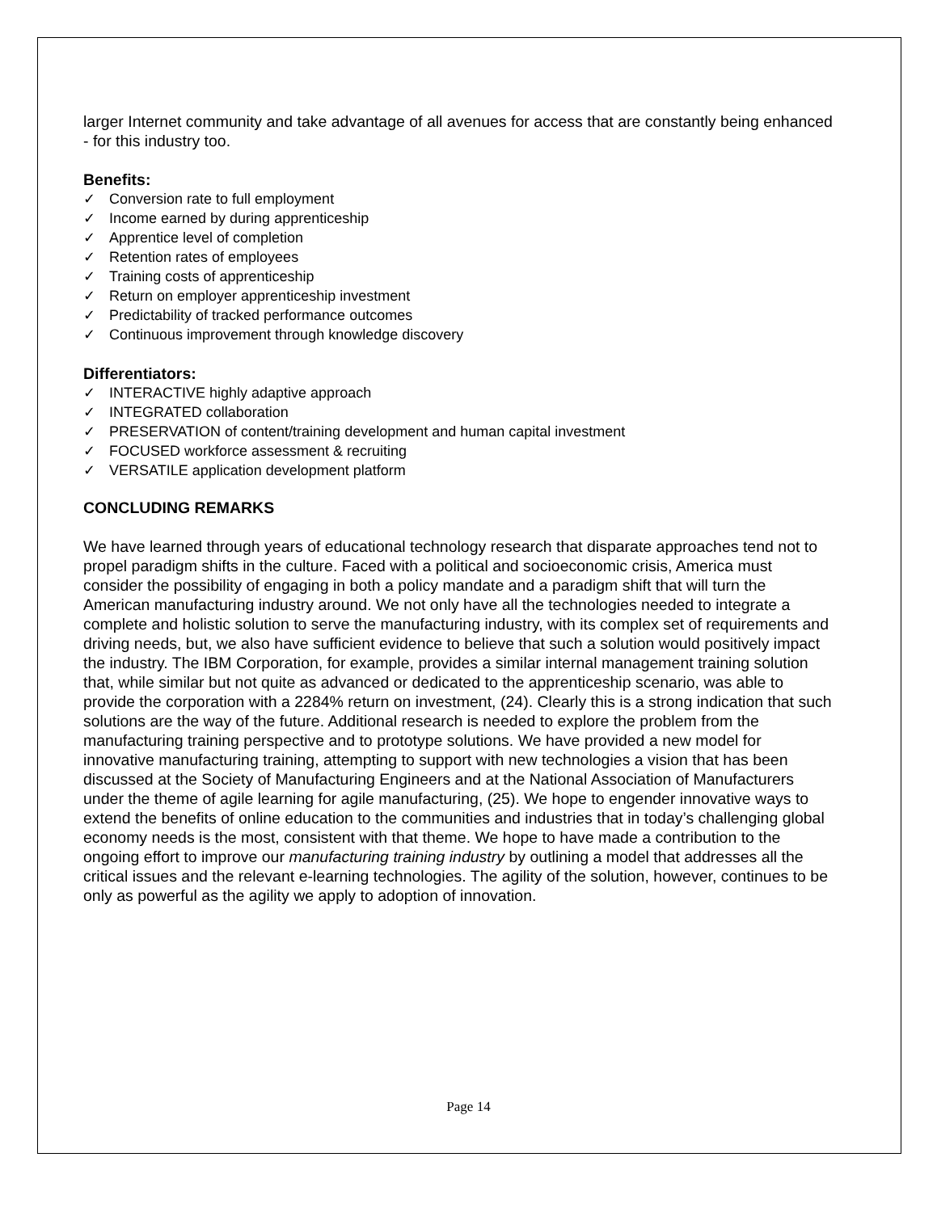larger Internet community and take advantage of all avenues for access that are constantly being enhanced - for this industry too.
Benefits:
✓ Conversion rate to full employment
✓ Income earned by during apprenticeship
✓ Apprentice level of completion
✓ Retention rates of employees
✓ Training costs of apprenticeship
✓ Return on employer apprenticeship investment
✓ Predictability of tracked performance outcomes
✓ Continuous improvement through knowledge discovery
Differentiators:
✓ INTERACTIVE highly adaptive approach
✓ INTEGRATED collaboration
✓ PRESERVATION of content/training development and human capital investment
✓ FOCUSED workforce assessment & recruiting
✓ VERSATILE application development platform
CONCLUDING REMARKS
We have learned through years of educational technology research that disparate approaches tend not to propel paradigm shifts in the culture. Faced with a political and socioeconomic crisis, America must consider the possibility of engaging in both a policy mandate and a paradigm shift that will turn the American manufacturing industry around. We not only have all the technologies needed to integrate a complete and holistic solution to serve the manufacturing industry, with its complex set of requirements and driving needs, but, we also have sufficient evidence to believe that such a solution would positively impact the industry. The IBM Corporation, for example, provides a similar internal management training solution that, while similar but not quite as advanced or dedicated to the apprenticeship scenario, was able to provide the corporation with a 2284% return on investment, (24). Clearly this is a strong indication that such solutions are the way of the future. Additional research is needed to explore the problem from the manufacturing training perspective and to prototype solutions. We have provided a new model for innovative manufacturing training, attempting to support with new technologies a vision that has been discussed at the Society of Manufacturing Engineers and at the National Association of Manufacturers under the theme of agile learning for agile manufacturing, (25). We hope to engender innovative ways to extend the benefits of online education to the communities and industries that in today’s challenging global economy needs is the most, consistent with that theme. We hope to have made a contribution to the ongoing effort to improve our manufacturing training industry by outlining a model that addresses all the critical issues and the relevant e-learning technologies. The agility of the solution, however, continues to be only as powerful as the agility we apply to adoption of innovation.
Page 14